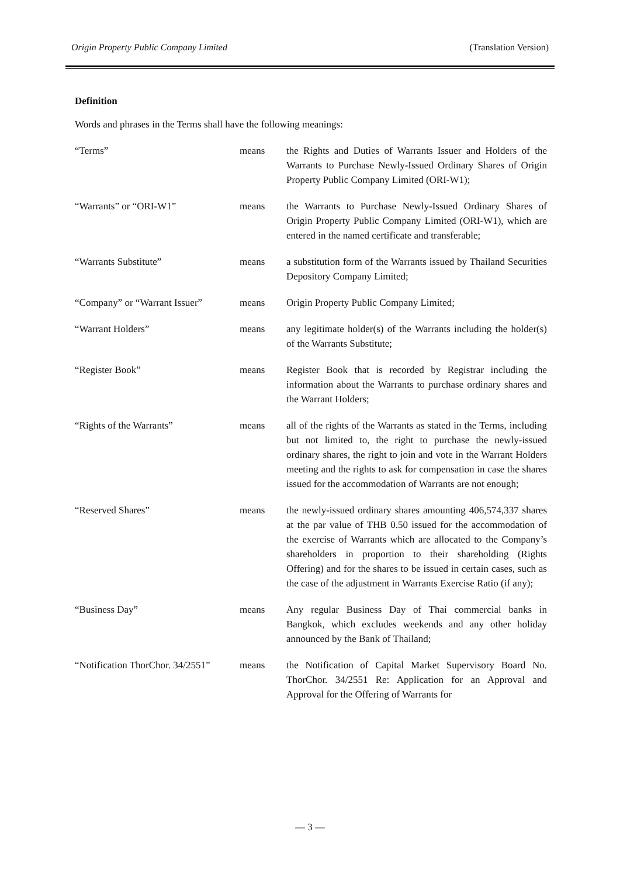Origin Property Public Company Limited (Translation Version)
Definition
Words and phrases in the Terms shall have the following meanings:
| “Terms” | means | the Rights and Duties of Warrants Issuer and Holders of the Warrants to Purchase Newly-Issued Ordinary Shares of Origin Property Public Company Limited (ORI-W1); |
| “Warrants” or “ORI-W1” | means | the Warrants to Purchase Newly-Issued Ordinary Shares of Origin Property Public Company Limited (ORI-W1), which are entered in the named certificate and transferable; |
| “Warrants Substitute” | means | a substitution form of the Warrants issued by Thailand Securities Depository Company Limited; |
| “Company” or “Warrant Issuer” | means | Origin Property Public Company Limited; |
| “Warrant Holders” | means | any legitimate holder(s) of the Warrants including the holder(s) of the Warrants Substitute; |
| “Register Book” | means | Register Book that is recorded by Registrar including the information about the Warrants to purchase ordinary shares and the Warrant Holders; |
| “Rights of the Warrants” | means | all of the rights of the Warrants as stated in the Terms, including but not limited to, the right to purchase the newly-issued ordinary shares, the right to join and vote in the Warrant Holders meeting and the rights to ask for compensation in case the shares issued for the accommodation of Warrants are not enough; |
| “Reserved Shares” | means | the newly-issued ordinary shares amounting 406,574,337 shares at the par value of THB 0.50 issued for the accommodation of the exercise of Warrants which are allocated to the Company’s shareholders in proportion to their shareholding (Rights Offering) and for the shares to be issued in certain cases, such as the case of the adjustment in Warrants Exercise Ratio (if any); |
| “Business Day” | means | Any regular Business Day of Thai commercial banks in Bangkok, which excludes weekends and any other holiday announced by the Bank of Thailand; |
| “Notification ThorChor. 34/2551” | means | the Notification of Capital Market Supervisory Board No. ThorChor. 34/2551 Re: Application for an Approval and Approval for the Offering of Warrants for |
— 3 —